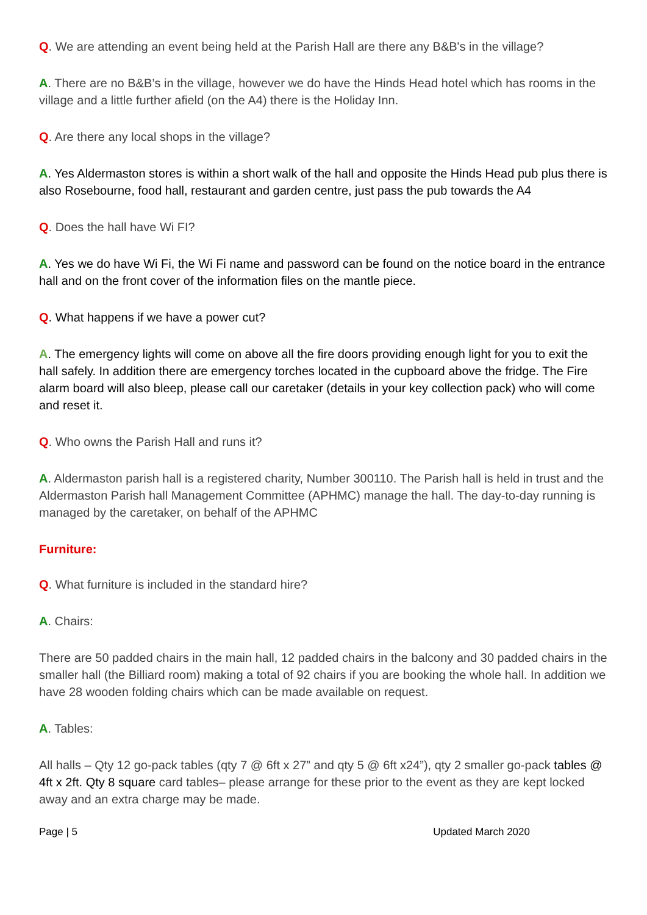Q. We are attending an event being held at the Parish Hall are there any B&B's in the village?
A. There are no B&B’s in the village, however we do have the Hinds Head hotel which has rooms in the village and a little further afield (on the A4) there is the Holiday Inn.
Q. Are there any local shops in the village?
A. Yes Aldermaston stores is within a short walk of the hall and opposite the Hinds Head pub plus there is also Rosebourne, food hall, restaurant and garden centre, just pass the pub towards the A4
Q. Does the hall have Wi FI?
A. Yes we do have Wi Fi, the Wi Fi name and password can be found on the notice board in the entrance hall and on the front cover of the information files on the mantle piece.
Q. What happens if we have a power cut?
A. The emergency lights will come on above all the fire doors providing enough light for you to exit the hall safely. In addition there are emergency torches located in the cupboard above the fridge. The Fire alarm board will also bleep, please call our caretaker (details in your key collection pack) who will come and reset it.
Q. Who owns the Parish Hall and runs it?
A. Aldermaston parish hall is a registered charity, Number 300110. The Parish hall is held in trust and the Aldermaston Parish hall Management Committee (APHMC) manage the hall. The day-to-day running is managed by the caretaker, on behalf of the APHMC
Furniture:
Q. What furniture is included in the standard hire?
A. Chairs:
There are 50 padded chairs in the main hall, 12 padded chairs in the balcony and 30 padded chairs in the smaller hall (the Billiard room) making a total of 92 chairs if you are booking the whole hall. In addition we have 28 wooden folding chairs which can be made available on request.
A. Tables:
All halls – Qty 12 go-pack tables (qty 7 @ 6ft x 27” and qty 5 @ 6ft x24”), qty 2 smaller go-pack tables @ 4ft x 2ft. Qty 8 square card tables– please arrange for these prior to the event as they are kept locked away and an extra charge may be made.
Page | 5 Updated March 2020